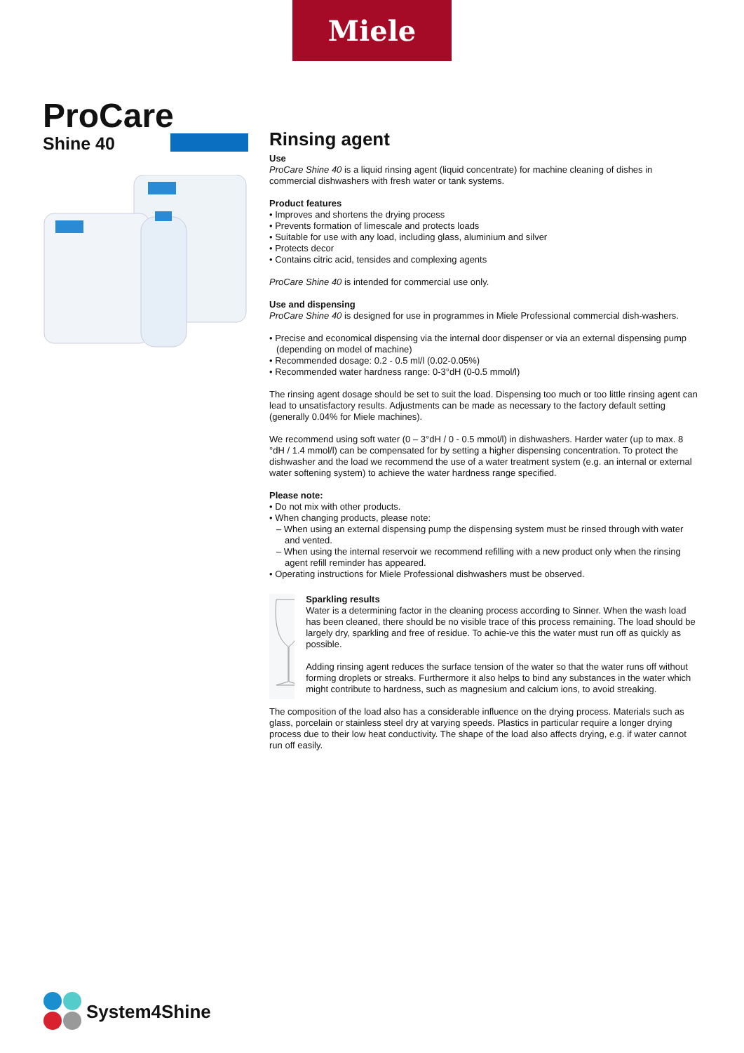Miele
ProCare
Shine 40
Rinsing agent
Use
ProCare Shine 40 is a liquid rinsing agent (liquid concentrate) for machine cleaning of dishes in commercial dishwashers with fresh water or tank systems.
Product features
• Improves and shortens the drying process
• Prevents formation of limescale and protects loads
• Suitable for use with any load, including glass, aluminium and silver
• Protects decor
• Contains citric acid, tensides and complexing agents
ProCare Shine 40 is intended for commercial use only.
Use and dispensing
ProCare Shine 40 is designed for use in programmes in Miele Professional commercial dish-washers.
• Precise and economical dispensing via the internal door dispenser or via an external dispensing pump (depending on model of machine)
• Recommended dosage: 0.2 - 0.5 ml/l (0.02-0.05%)
• Recommended water hardness range: 0-3°dH (0-0.5 mmol/l)
The rinsing agent dosage should be set to suit the load. Dispensing too much or too little rinsing agent can lead to unsatisfactory results. Adjustments can be made as necessary to the factory default setting (generally 0.04% for Miele machines).
We recommend using soft water (0 – 3°dH / 0 - 0.5 mmol/l) in dishwashers. Harder water (up to max. 8 °dH / 1.4 mmol/l) can be compensated for by setting a higher dispensing concentration. To protect the dishwasher and the load we recommend the use of a water treatment system (e.g. an internal or external water softening system) to achieve the water hardness range specified.
Please note:
• Do not mix with other products.
• When changing products, please note:
– When using an external dispensing pump the dispensing system must be rinsed through with water and vented.
– When using the internal reservoir we recommend refilling with a new product only when the rinsing agent refill reminder has appeared.
• Operating instructions for Miele Professional dishwashers must be observed.
Sparkling results
Water is a determining factor in the cleaning process according to Sinner. When the wash load has been cleaned, there should be no visible trace of this process remaining. The load should be largely dry, sparkling and free of residue. To achie-ve this the water must run off as quickly as possible.
Adding rinsing agent reduces the surface tension of the water so that the water runs off without forming droplets or streaks. Furthermore it also helps to bind any substances in the water which might contribute to hardness, such as magnesium and calcium ions, to avoid streaking.
The composition of the load also has a considerable influence on the drying process. Materials such as glass, porcelain or stainless steel dry at varying speeds. Plastics in particular require a longer drying process due to their low heat conductivity. The shape of the load also affects drying, e.g. if water cannot run off easily.
System4Shine